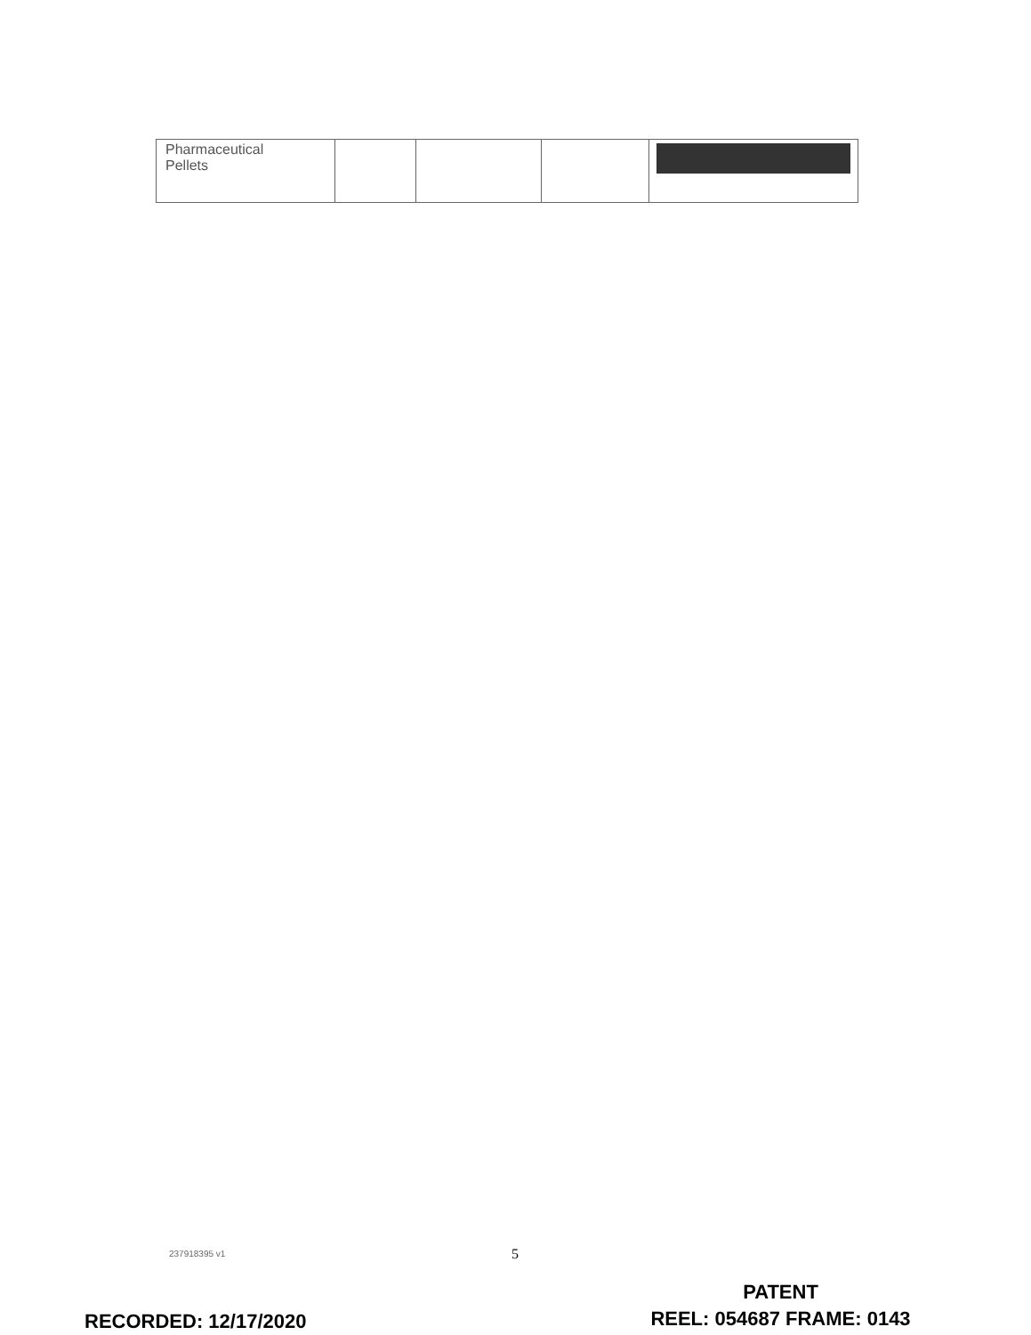| Pharmaceutical Pellets | | | | |
237918395 v1 5
RECORDED: 12/17/2020
PATENT
REEL: 054687 FRAME: 0143